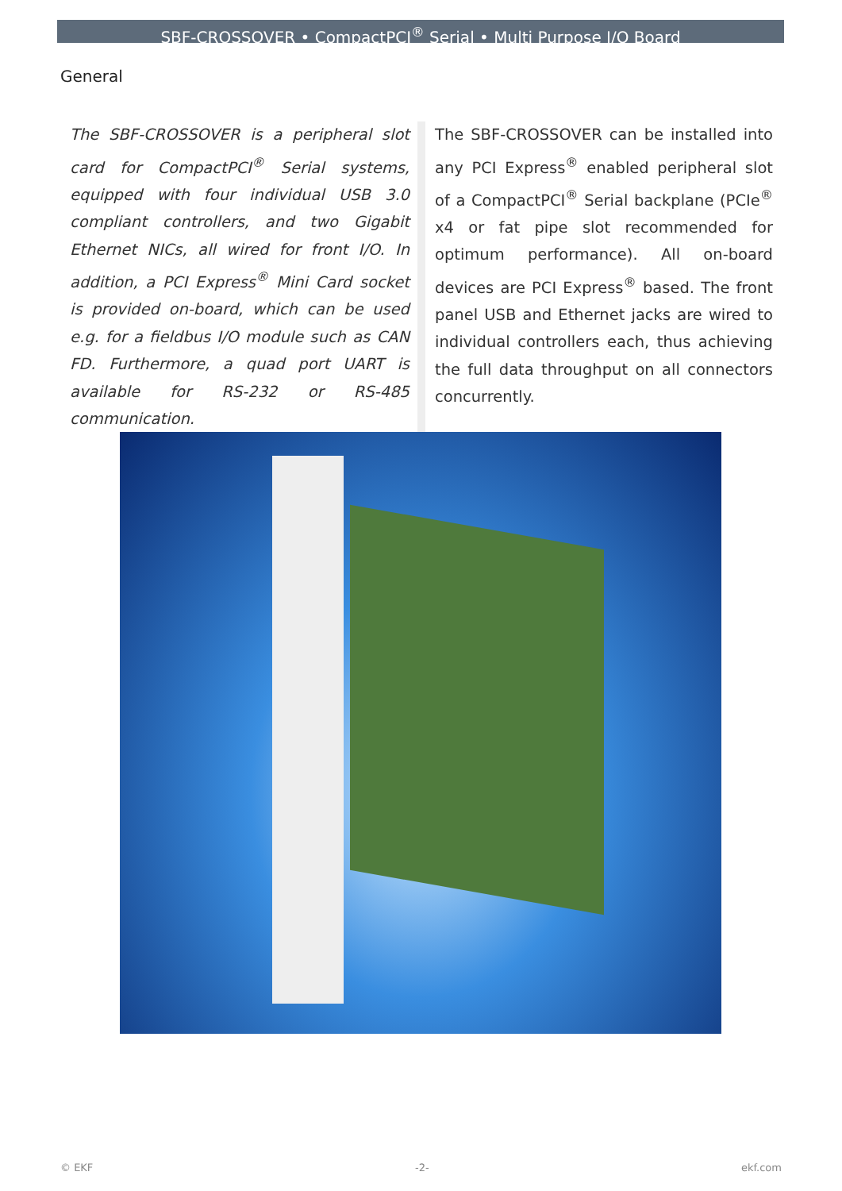SBF-CROSSOVER • CompactPCI<sup>®</sup> Serial • Multi Purpose I/O Board
General
The SBF-CROSSOVER is a peripheral slot card for CompactPCI<sup>®</sup> Serial systems, equipped with four individual USB 3.0 compliant controllers, and two Gigabit Ethernet NICs, all wired for front I/O. In addition, a PCI Express<sup>®</sup> Mini Card socket is provided on-board, which can be used e.g. for a fieldbus I/O module such as CAN FD. Furthermore, a quad port UART is available for RS-232 or RS-485 communication.
The SBF-CROSSOVER can be installed into any PCI Express<sup>®</sup> enabled peripheral slot of a CompactPCI<sup>®</sup> Serial backplane (PCIe<sup>®</sup> x4 or fat pipe slot recommended for optimum performance). All on-board devices are PCI Express<sup>®</sup> based. The front panel USB and Ethernet jacks are wired to individual controllers each, thus achieving the full data throughput on all connectors concurrently.
© EKF -2- ekf.com